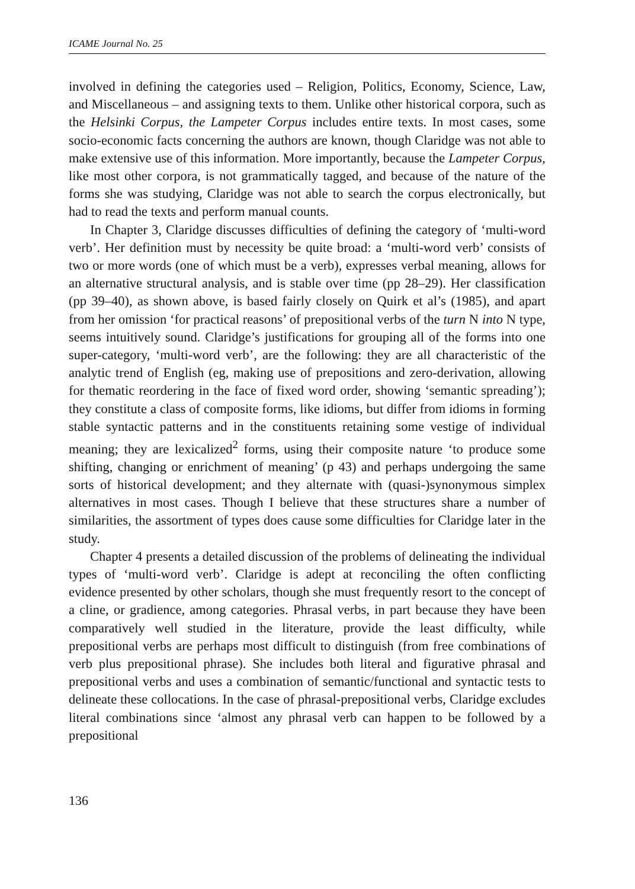ICAME Journal No. 25
involved in defining the categories used – Religion, Politics, Economy, Science, Law, and Miscellaneous – and assigning texts to them. Unlike other historical corpora, such as the Helsinki Corpus, the Lampeter Corpus includes entire texts. In most cases, some socio-economic facts concerning the authors are known, though Claridge was not able to make extensive use of this information. More importantly, because the Lampeter Corpus, like most other corpora, is not grammatically tagged, and because of the nature of the forms she was studying, Claridge was not able to search the corpus electronically, but had to read the texts and perform manual counts.
In Chapter 3, Claridge discusses difficulties of defining the category of ‘multi-word verb’. Her definition must by necessity be quite broad: a ‘multi-word verb’ consists of two or more words (one of which must be a verb), expresses verbal meaning, allows for an alternative structural analysis, and is stable over time (pp 28–29). Her classification (pp 39–40), as shown above, is based fairly closely on Quirk et al’s (1985), and apart from her omission ‘for practical reasons’ of prepositional verbs of the turn N into N type, seems intuitively sound. Claridge’s justifications for grouping all of the forms into one super-category, ‘multi-word verb’, are the following: they are all characteristic of the analytic trend of English (eg, making use of prepositions and zero-derivation, allowing for thematic reordering in the face of fixed word order, showing ‘semantic spreading’); they constitute a class of composite forms, like idioms, but differ from idioms in forming stable syntactic patterns and in the constituents retaining some vestige of individual meaning; they are lexicalized<sup>2</sup> forms, using their composite nature ‘to produce some shifting, changing or enrichment of meaning’ (p 43) and perhaps undergoing the same sorts of historical development; and they alternate with (quasi-)synonymous simplex alternatives in most cases. Though I believe that these structures share a number of similarities, the assortment of types does cause some difficulties for Claridge later in the study.
Chapter 4 presents a detailed discussion of the problems of delineating the individual types of ‘multi-word verb’. Claridge is adept at reconciling the often conflicting evidence presented by other scholars, though she must frequently resort to the concept of a cline, or gradience, among categories. Phrasal verbs, in part because they have been comparatively well studied in the literature, provide the least difficulty, while prepositional verbs are perhaps most difficult to distinguish (from free combinations of verb plus prepositional phrase). She includes both literal and figurative phrasal and prepositional verbs and uses a combination of semantic/functional and syntactic tests to delineate these collocations. In the case of phrasal-prepositional verbs, Claridge excludes literal combinations since ‘almost any phrasal verb can happen to be followed by a prepositional
136